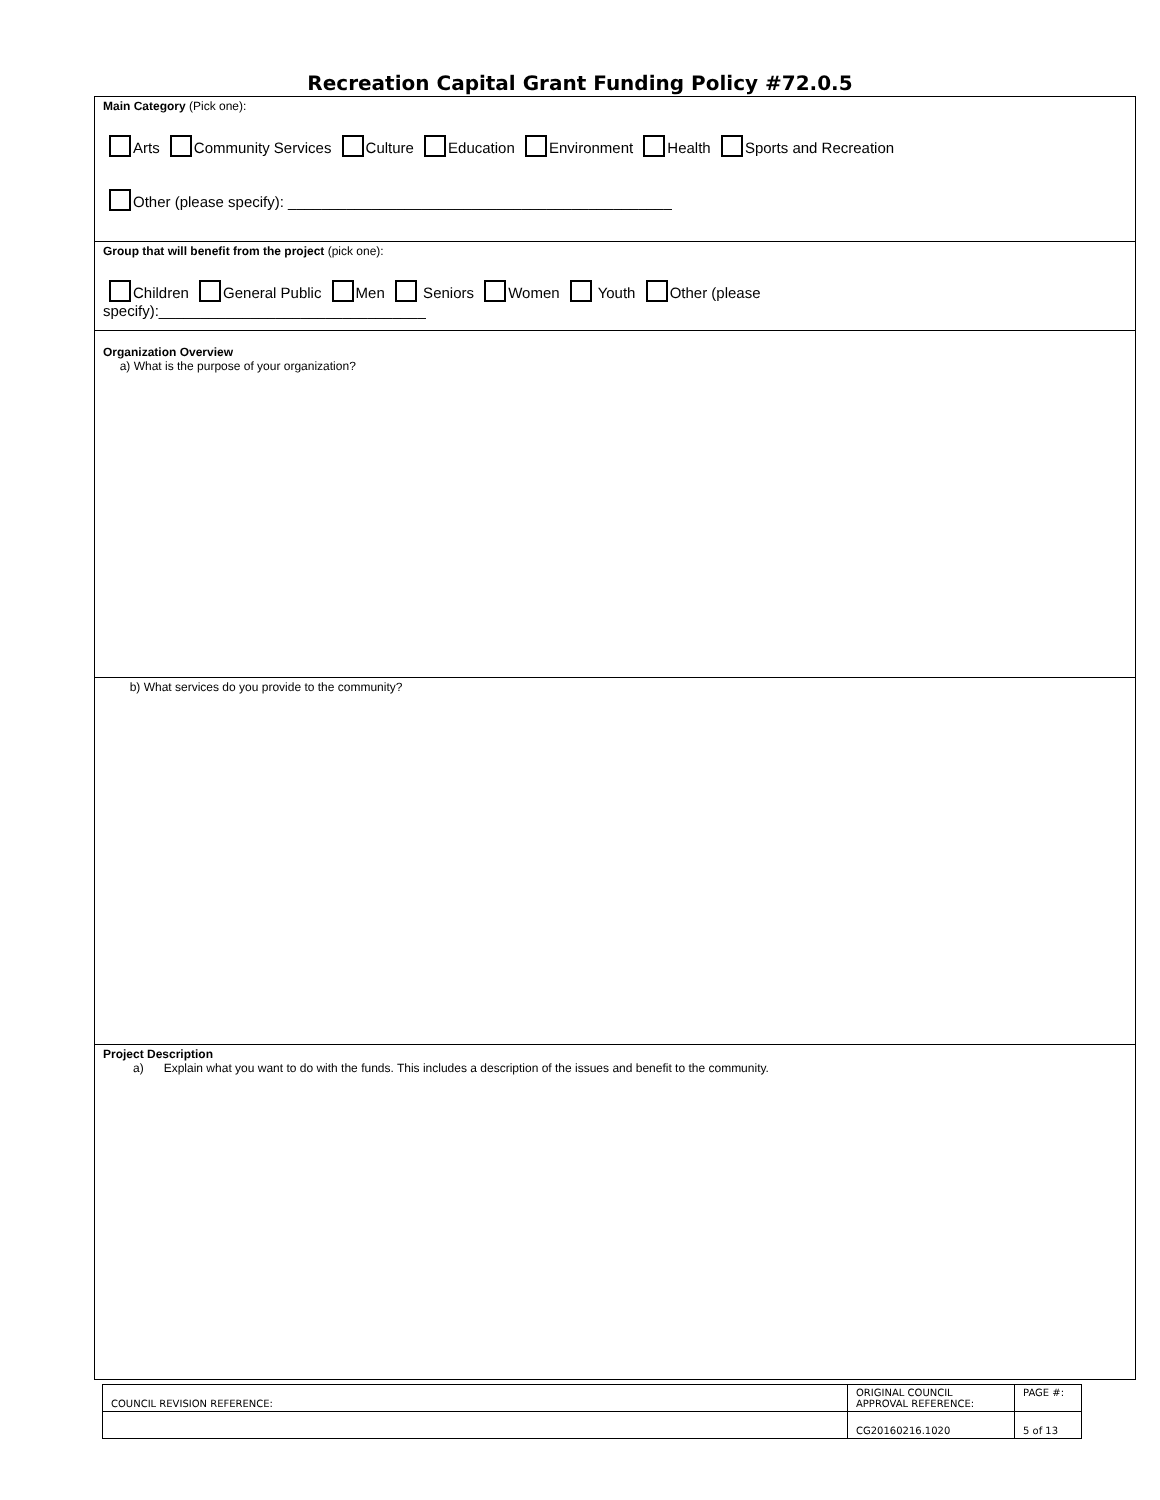Recreation Capital Grant Funding Policy #72.0.5
| Main Category (Pick one): Arts Community Services Culture Education Environment Health Sports and Recreation Other (please specify): ______________________________________________ |
| Group that will benefit from the project (pick one): Children General Public Men Seniors Women Youth Other (please specify):________________________________ |
| Organization Overview a) What is the purpose of your organization? |
| b) What services do you provide to the community? |
| Project Description a) Explain what you want to do with the funds. This includes a description of the issues and benefit to the community. |
| COUNCIL REVISION REFERENCE: | ORIGINAL COUNCIL APPROVAL REFERENCE: | PAGE #: |
| | CG20160216.1020 | 5 of 13 |